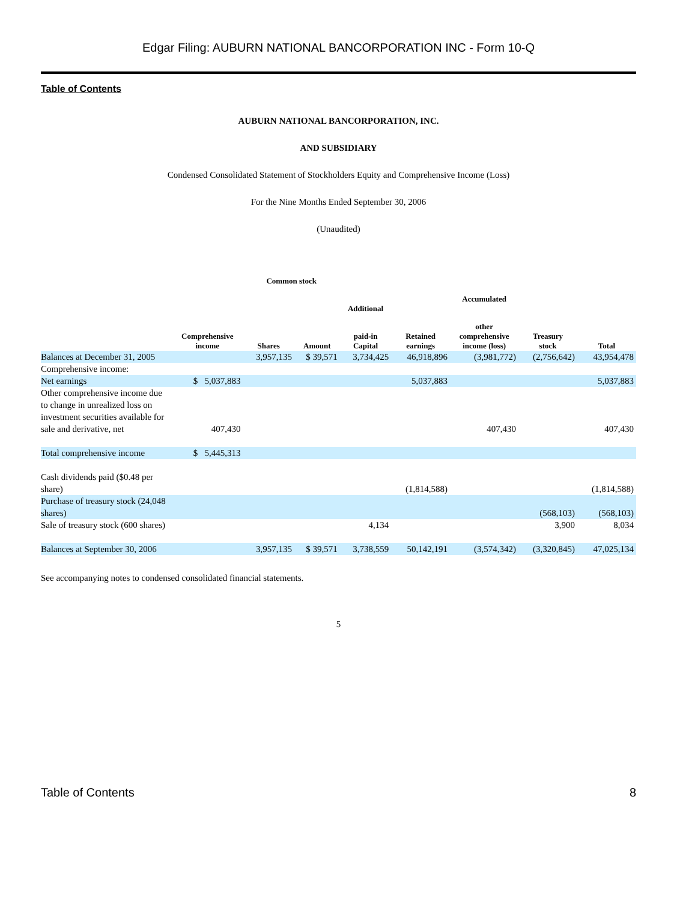Edgar Filing: AUBURN NATIONAL BANCORPORATION INC - Form 10-Q
Table of Contents
AUBURN NATIONAL BANCORPORATION, INC.
AND SUBSIDIARY
Condensed Consolidated Statement of Stockholders Equity and Comprehensive Income (Loss)
For the Nine Months Ended September 30, 2006
(Unaudited)
| | | Common stock | | | | Accumulated | | |
| --- | --- | --- | --- | --- | --- | --- | --- | --- |
| | | | | Additional | | other | | |
| | Comprehensive income | Shares | Amount | paid-in Capital | Retained earnings | comprehensive income (loss) | Treasury stock | Total |
| Balances at December 31, 2005 | | 3,957,135 | $ 39,571 | 3,734,425 | 46,918,896 | (3,981,772) | (2,756,642) | 43,954,478 |
| Comprehensive income: | | | | | | | | |
| Net earnings | $ 5,037,883 | | | | 5,037,883 | | | 5,037,883 |
| Other comprehensive income due to change in unrealized loss on investment securities available for sale and derivative, net | 407,430 | | | | | 407,430 | | 407,430 |
| Total comprehensive income | $ 5,445,313 | | | | | | | |
| Cash dividends paid ($0.48 per share) | | | | | (1,814,588) | | | (1,814,588) |
| Purchase of treasury stock (24,048 shares) | | | | | | | (568,103) | (568,103) |
| Sale of treasury stock (600 shares) | | | | 4,134 | | | 3,900 | 8,034 |
| Balances at September 30, 2006 | | 3,957,135 | $ 39,571 | 3,738,559 | 50,142,191 | (3,574,342) | (3,320,845) | 47,025,134 |
See accompanying notes to condensed consolidated financial statements.
5
Table of Contents 8